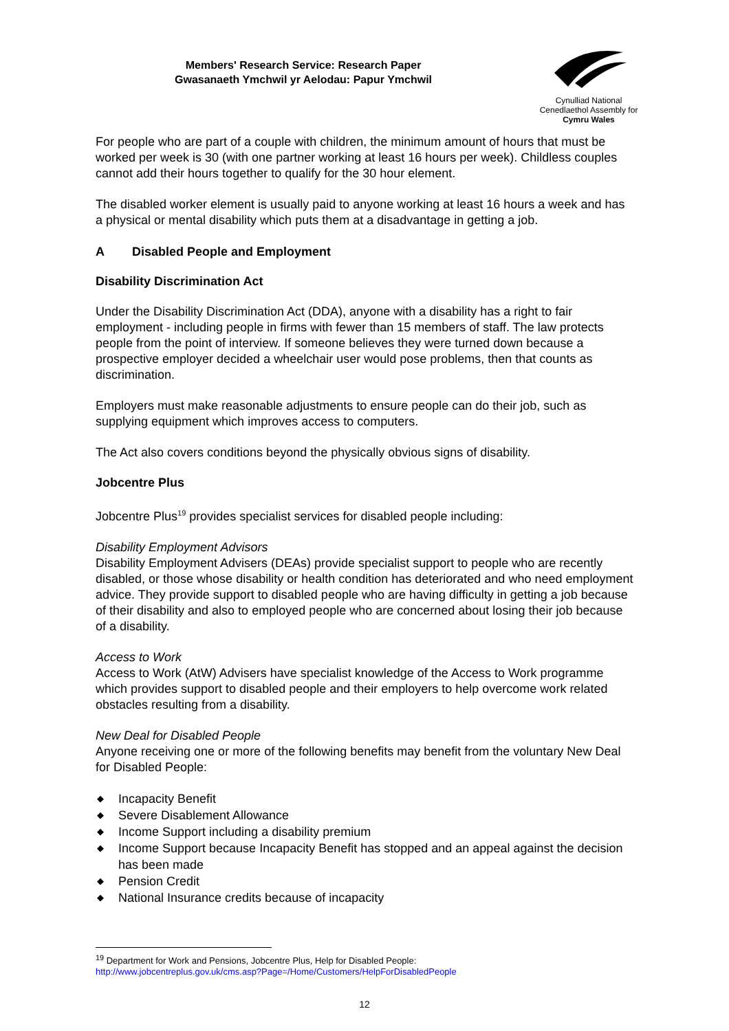Members' Research Service: Research Paper
Gwasanaeth Ymchwil yr Aelodau: Papur Ymchwil
Cynulliad National
Cenedlaethol Assembly for
Cymru Wales
For people who are part of a couple with children, the minimum amount of hours that must be worked per week is 30 (with one partner working at least 16 hours per week). Childless couples cannot add their hours together to qualify for the 30 hour element.
The disabled worker element is usually paid to anyone working at least 16 hours a week and has a physical or mental disability which puts them at a disadvantage in getting a job.
A Disabled People and Employment
Disability Discrimination Act
Under the Disability Discrimination Act (DDA), anyone with a disability has a right to fair employment - including people in firms with fewer than 15 members of staff. The law protects people from the point of interview. If someone believes they were turned down because a prospective employer decided a wheelchair user would pose problems, then that counts as discrimination.
Employers must make reasonable adjustments to ensure people can do their job, such as supplying equipment which improves access to computers.
The Act also covers conditions beyond the physically obvious signs of disability.
Jobcentre Plus
Jobcentre Plus<sup>19</sup> provides specialist services for disabled people including:
Disability Employment Advisors
Disability Employment Advisers (DEAs) provide specialist support to people who are recently disabled, or those whose disability or health condition has deteriorated and who need employment advice. They provide support to disabled people who are having difficulty in getting a job because of their disability and also to employed people who are concerned about losing their job because of a disability.
Access to Work
Access to Work (AtW) Advisers have specialist knowledge of the Access to Work programme which provides support to disabled people and their employers to help overcome work related obstacles resulting from a disability.
New Deal for Disabled People
Anyone receiving one or more of the following benefits may benefit from the voluntary New Deal for Disabled People:
◆ Incapacity Benefit
◆ Severe Disablement Allowance
◆ Income Support including a disability premium
◆ Income Support because Incapacity Benefit has stopped and an appeal against the decision has been made
◆ Pension Credit
◆ National Insurance credits because of incapacity
<sup>19</sup> Department for Work and Pensions, Jobcentre Plus, Help for Disabled People:
http://www.jobcentreplus.gov.uk/cms.asp?Page=/Home/Customers/HelpForDisabledPeople
12